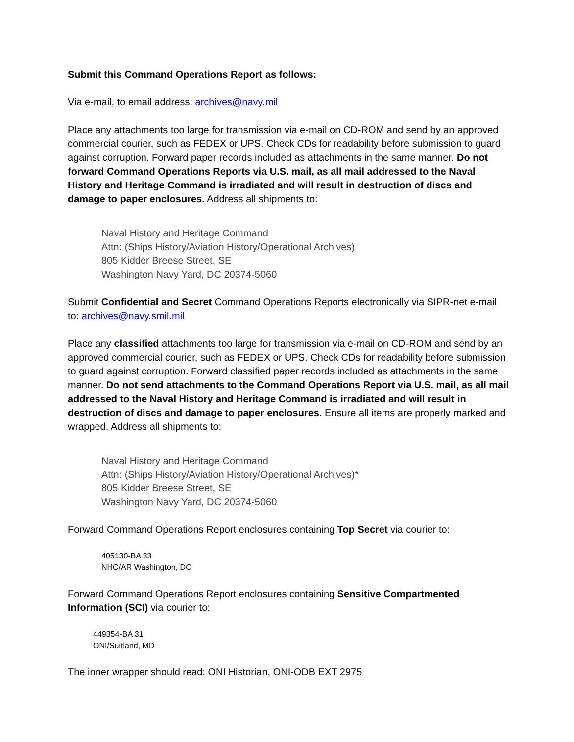Submit this Command Operations Report as follows:
Via e-mail, to email address: archives@navy.mil
Place any attachments too large for transmission via e-mail on CD-ROM and send by an approved commercial courier, such as FEDEX or UPS. Check CDs for readability before submission to guard against corruption. Forward paper records included as attachments in the same manner. Do not forward Command Operations Reports via U.S. mail, as all mail addressed to the Naval History and Heritage Command is irradiated and will result in destruction of discs and damage to paper enclosures. Address all shipments to:
Naval History and Heritage Command
Attn: (Ships History/Aviation History/Operational Archives)
805 Kidder Breese Street, SE
Washington Navy Yard, DC 20374-5060
Submit Confidential and Secret Command Operations Reports electronically via SIPR-net e-mail to: archives@navy.smil.mil
Place any classified attachments too large for transmission via e-mail on CD-ROM and send by an approved commercial courier, such as FEDEX or UPS. Check CDs for readability before submission to guard against corruption. Forward classified paper records included as attachments in the same manner. Do not send attachments to the Command Operations Report via U.S. mail, as all mail addressed to the Naval History and Heritage Command is irradiated and will result in destruction of discs and damage to paper enclosures. Ensure all items are properly marked and wrapped. Address all shipments to:
Naval History and Heritage Command
Attn: (Ships History/Aviation History/Operational Archives)*
805 Kidder Breese Street, SE
Washington Navy Yard, DC 20374-5060
Forward Command Operations Report enclosures containing Top Secret via courier to:
405130-BA 33
NHC/AR Washington, DC
Forward Command Operations Report enclosures containing Sensitive Compartmented Information (SCI) via courier to:
449354-BA 31
ONI/Suitland, MD
The inner wrapper should read: ONI Historian, ONI-ODB EXT 2975